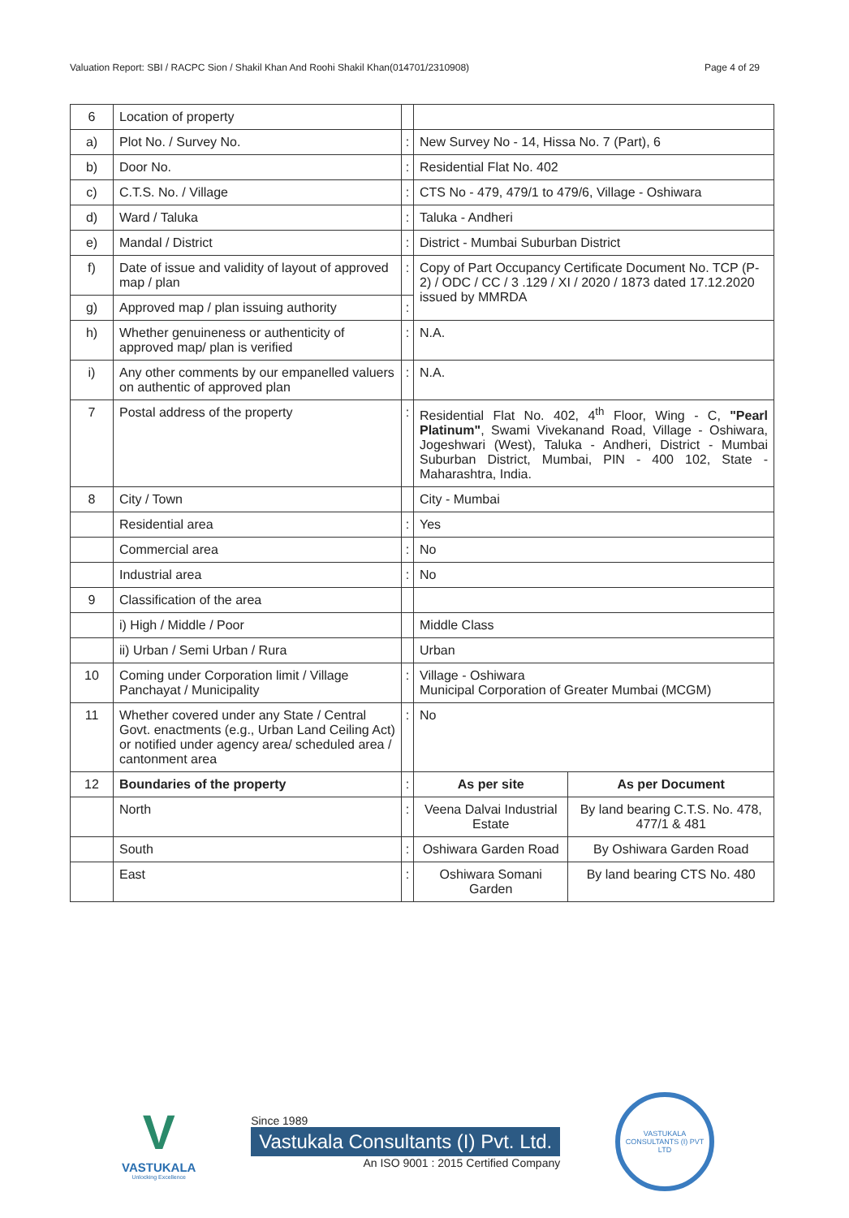Valuation Report: SBI / RACPC Sion / Shakil Khan And Roohi Shakil Khan(014701/2310908) Page 4 of 29
| 6 | Location of property | | | |
| a) | Plot No. / Survey No. | : | New Survey No - 14, Hissa No. 7 (Part), 6 | |
| b) | Door No. | : | Residential Flat No. 402 | |
| c) | C.T.S. No. / Village | : | CTS No - 479, 479/1 to 479/6, Village - Oshiwara | |
| d) | Ward / Taluka | : | Taluka - Andheri | |
| e) | Mandal / District | : | District - Mumbai Suburban District | |
| f) | Date of issue and validity of layout of approved map / plan | : | Copy of Part Occupancy Certificate Document No. TCP (P-2) / ODC / CC / 3 .129 / XI / 2020 / 1873 dated 17.12.2020 issued by MMRDA | |
| g) | Approved map / plan issuing authority | : | | |
| h) | Whether genuineness or authenticity of approved map/ plan is verified | : | N.A. | |
| i) | Any other comments by our empanelled valuers on authentic of approved plan | : | N.A. | |
| 7 | Postal address of the property | : | Residential Flat No. 402, 4<sup>th</sup> Floor, Wing - C, "Pearl Platinum" , Swami Vivekanand Road, Village - Oshiwara, Jogeshwari (West), Taluka - Andheri, District - Mumbai Suburban District, Mumbai, PIN - 400 102, State - Maharashtra, India. | |
| 8 | City / Town | | City - Mumbai | |
| | Residential area | : | Yes | |
| | Commercial area | : | No | |
| | Industrial area | : | No | |
| 9 | Classification of the area | | | |
| | i) High / Middle / Poor | | Middle Class | |
| | ii) Urban / Semi Urban / Rura | | Urban | |
| 10 | Coming under Corporation limit / Village Panchayat / Municipality | : | Village - Oshiwara Municipal Corporation of Greater Mumbai (MCGM) | |
| 11 | Whether covered under any State / Central Govt. enactments (e.g., Urban Land Ceiling Act) or notified under agency area/ scheduled area / cantonment area | : | No | |
| 12 | Boundaries of the property | : | As per site | As per Document |
| | North | : | Veena Dalvai Industrial Estate | By land bearing C.T.S. No. 478, 477/1 & 481 |
| | South | : | Oshiwara Garden Road | By Oshiwara Garden Road |
| | East | : | Oshiwara Somani Garden | By land bearing CTS No. 480 |
V
VASTUKALA
Unlocking Excellence
Since 1989
Vastukala Consultants (I) Pvt. Ltd.
An ISO 9001 : 2015 Certified Company
VASTUKALA CONSULTANTS (I) PVT LTD